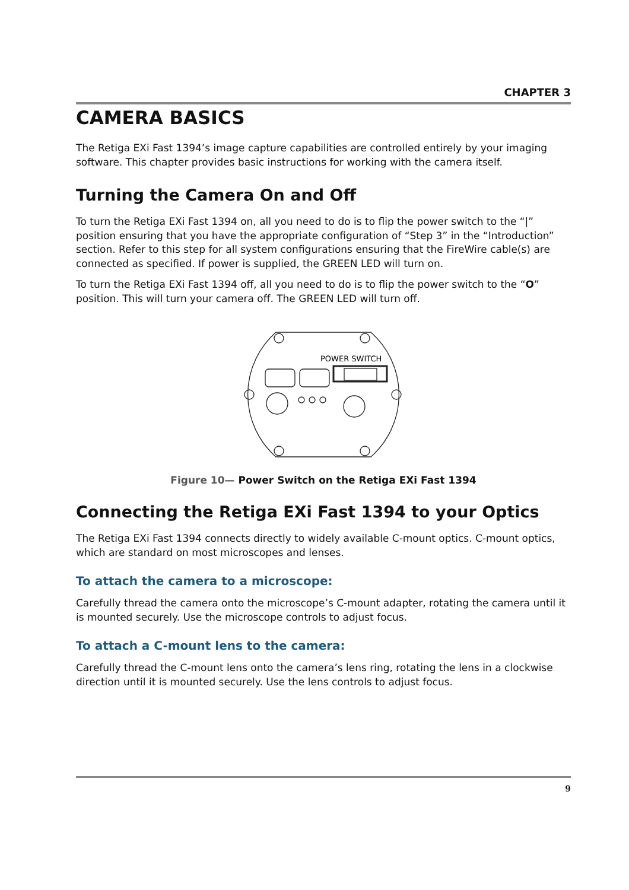CHAPTER 3
CAMERA BASICS
The Retiga EXi Fast 1394’s image capture capabilities are controlled entirely by your imaging software. This chapter provides basic instructions for working with the camera itself.
Turning the Camera On and Off
To turn the Retiga EXi Fast 1394 on, all you need to do is to flip the power switch to the “|” position ensuring that you have the appropriate configuration of “Step 3” in the “Introduction” section. Refer to this step for all system configurations ensuring that the FireWire cable(s) are connected as specified. If power is supplied, the GREEN LED will turn on.
To turn the Retiga EXi Fast 1394 off, all you need to do is to flip the power switch to the “O” position. This will turn your camera off. The GREEN LED will turn off.
POWER SWITCH
Figure 10— Power Switch on the Retiga EXi Fast 1394
Connecting the Retiga EXi Fast 1394 to your Optics
The Retiga EXi Fast 1394 connects directly to widely available C-mount optics. C-mount optics, which are standard on most microscopes and lenses.
To attach the camera to a microscope:
Carefully thread the camera onto the microscope’s C-mount adapter, rotating the camera until it is mounted securely. Use the microscope controls to adjust focus.
To attach a C-mount lens to the camera:
Carefully thread the C-mount lens onto the camera’s lens ring, rotating the lens in a clockwise direction until it is mounted securely. Use the lens controls to adjust focus.
9